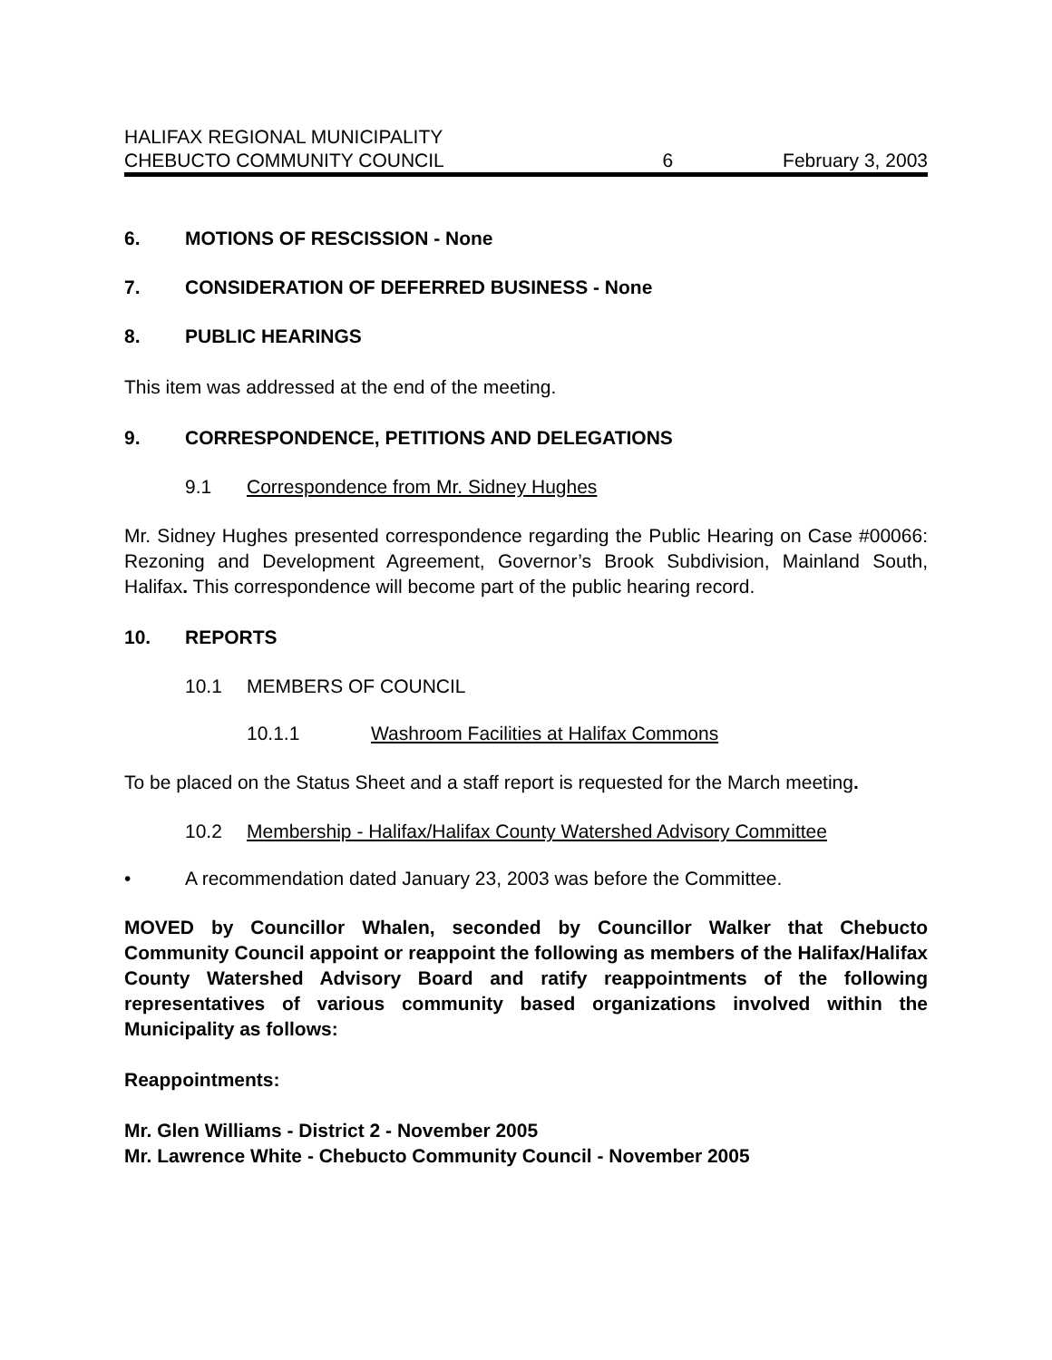HALIFAX REGIONAL MUNICIPALITY
CHEBUCTO COMMUNITY COUNCIL 6 February 3, 2003
6. MOTIONS OF RESCISSION - None
7. CONSIDERATION OF DEFERRED BUSINESS - None
8. PUBLIC HEARINGS
This item was addressed at the end of the meeting.
9. CORRESPONDENCE, PETITIONS AND DELEGATIONS
9.1 Correspondence from Mr. Sidney Hughes
Mr. Sidney Hughes presented correspondence regarding the Public Hearing on Case #00066: Rezoning and Development Agreement, Governor’s Brook Subdivision, Mainland South, Halifax. This correspondence will become part of the public hearing record.
10. REPORTS
10.1 MEMBERS OF COUNCIL
10.1.1 Washroom Facilities at Halifax Commons
To be placed on the Status Sheet and a staff report is requested for the March meeting.
10.2 Membership - Halifax/Halifax County Watershed Advisory Committee
• A recommendation dated January 23, 2003 was before the Committee.
MOVED by Councillor Whalen, seconded by Councillor Walker that Chebucto Community Council appoint or reappoint the following as members of the Halifax/Halifax County Watershed Advisory Board and ratify reappointments of the following representatives of various community based organizations involved within the Municipality as follows:
Reappointments:
Mr. Glen Williams - District 2 - November 2005
Mr. Lawrence White - Chebucto Community Council - November 2005